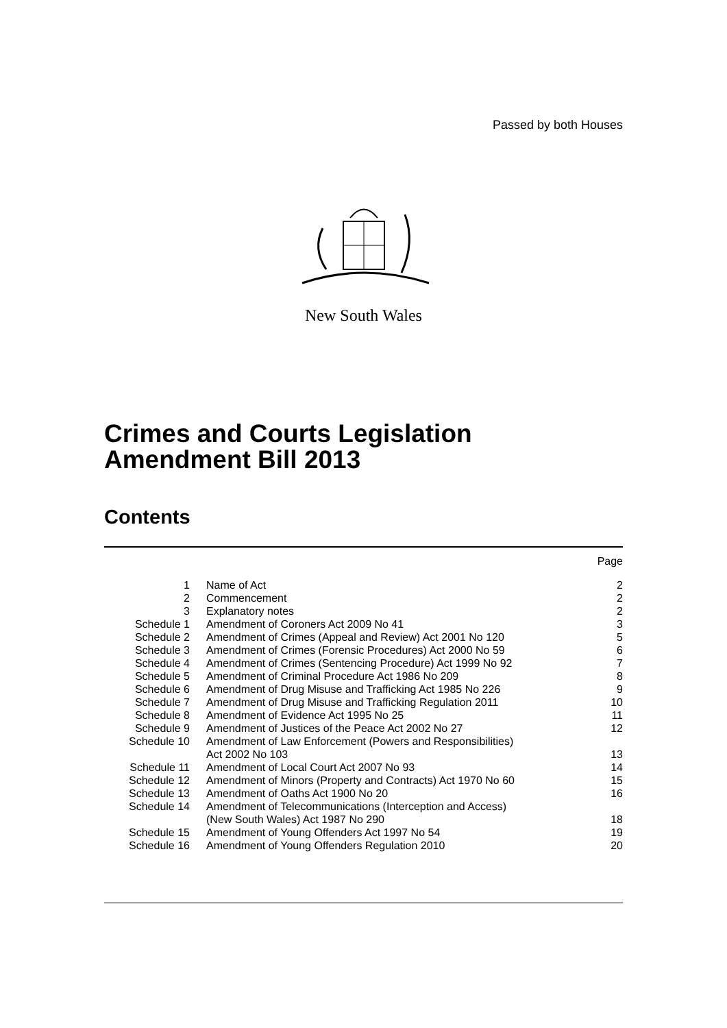Passed by both Houses
New South Wales
Crimes and Courts Legislation Amendment Bill 2013
Contents
| | | Page |
| 1 | Name of Act | 2 |
| 2 | Commencement | 2 |
| 3 | Explanatory notes | 2 |
| Schedule 1 | Amendment of Coroners Act 2009 No 41 | 3 |
| Schedule 2 | Amendment of Crimes (Appeal and Review) Act 2001 No 120 | 5 |
| Schedule 3 | Amendment of Crimes (Forensic Procedures) Act 2000 No 59 | 6 |
| Schedule 4 | Amendment of Crimes (Sentencing Procedure) Act 1999 No 92 | 7 |
| Schedule 5 | Amendment of Criminal Procedure Act 1986 No 209 | 8 |
| Schedule 6 | Amendment of Drug Misuse and Trafficking Act 1985 No 226 | 9 |
| Schedule 7 | Amendment of Drug Misuse and Trafficking Regulation 2011 | 10 |
| Schedule 8 | Amendment of Evidence Act 1995 No 25 | 11 |
| Schedule 9 | Amendment of Justices of the Peace Act 2002 No 27 | 12 |
| Schedule 10 | Amendment of Law Enforcement (Powers and Responsibilities) Act 2002 No 103 | 13 |
| Schedule 11 | Amendment of Local Court Act 2007 No 93 | 14 |
| Schedule 12 | Amendment of Minors (Property and Contracts) Act 1970 No 60 | 15 |
| Schedule 13 | Amendment of Oaths Act 1900 No 20 | 16 |
| Schedule 14 | Amendment of Telecommunications (Interception and Access) (New South Wales) Act 1987 No 290 | 18 |
| Schedule 15 | Amendment of Young Offenders Act 1997 No 54 | 19 |
| Schedule 16 | Amendment of Young Offenders Regulation 2010 | 20 |